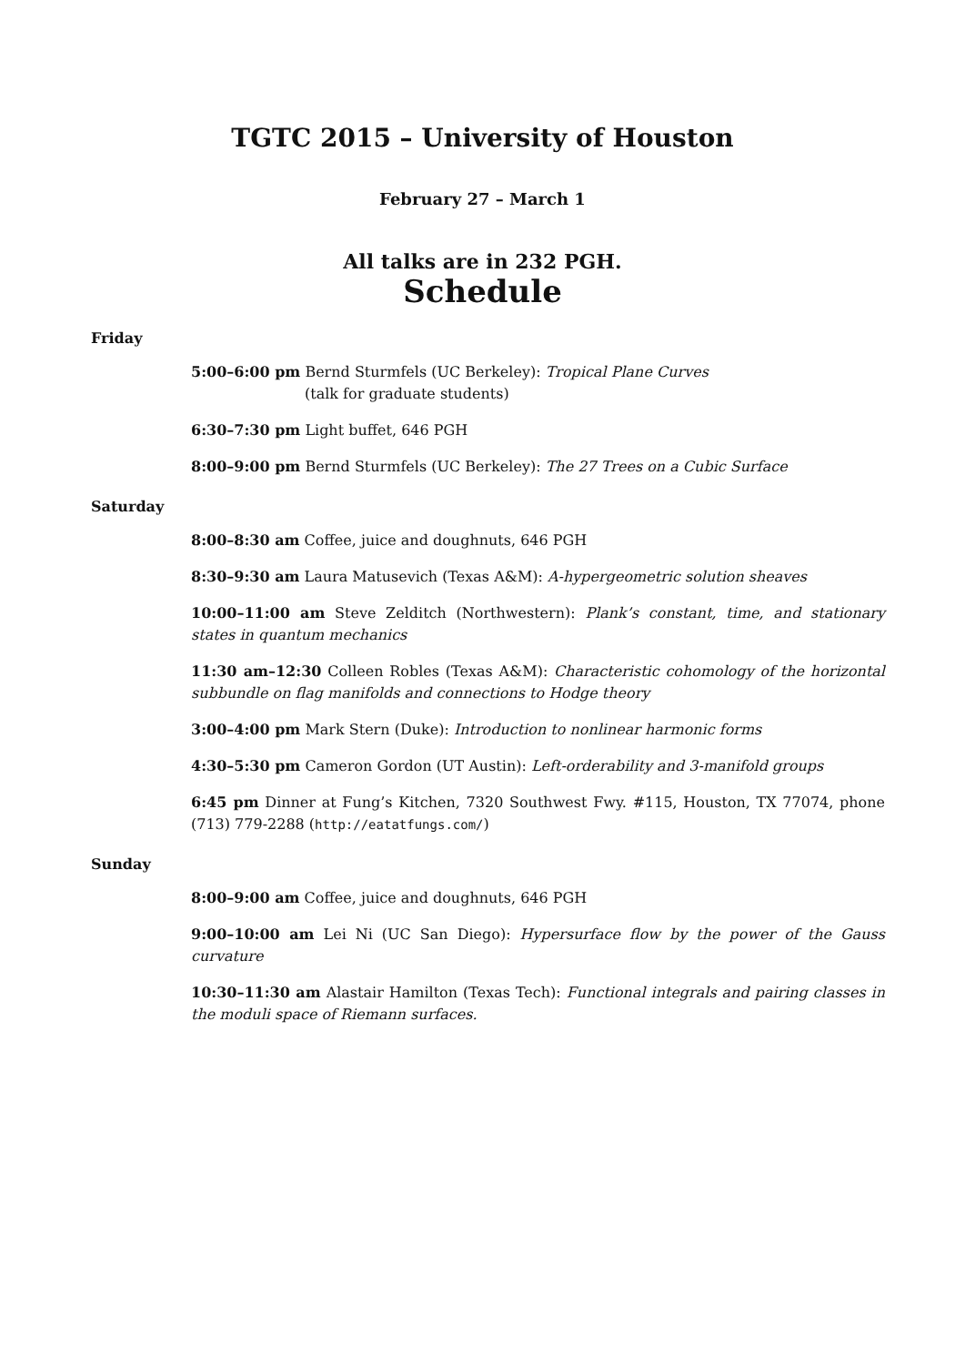TGTC 2015 – University of Houston
February 27 – March 1
All talks are in 232 PGH.
Schedule
Friday
5:00–6:00 pm Bernd Sturmfels (UC Berkeley): Tropical Plane Curves
(talk for graduate students)
6:30–7:30 pm Light buffet, 646 PGH
8:00–9:00 pm Bernd Sturmfels (UC Berkeley): The 27 Trees on a Cubic Surface
Saturday
8:00–8:30 am Coffee, juice and doughnuts, 646 PGH
8:30–9:30 am Laura Matusevich (Texas A&M): A-hypergeometric solution sheaves
10:00–11:00 am Steve Zelditch (Northwestern): Plank’s constant, time, and stationary states in quantum mechanics
11:30 am–12:30 Colleen Robles (Texas A&M): Characteristic cohomology of the horizontal subbundle on flag manifolds and connections to Hodge theory
3:00–4:00 pm Mark Stern (Duke): Introduction to nonlinear harmonic forms
4:30–5:30 pm Cameron Gordon (UT Austin): Left-orderability and 3-manifold groups
6:45 pm Dinner at Fung’s Kitchen, 7320 Southwest Fwy. #115, Houston, TX 77074, phone (713) 779-2288 (http://eatatfungs.com/)
Sunday
8:00–9:00 am Coffee, juice and doughnuts, 646 PGH
9:00–10:00 am Lei Ni (UC San Diego): Hypersurface flow by the power of the Gauss curvature
10:30–11:30 am Alastair Hamilton (Texas Tech): Functional integrals and pairing classes in the moduli space of Riemann surfaces.